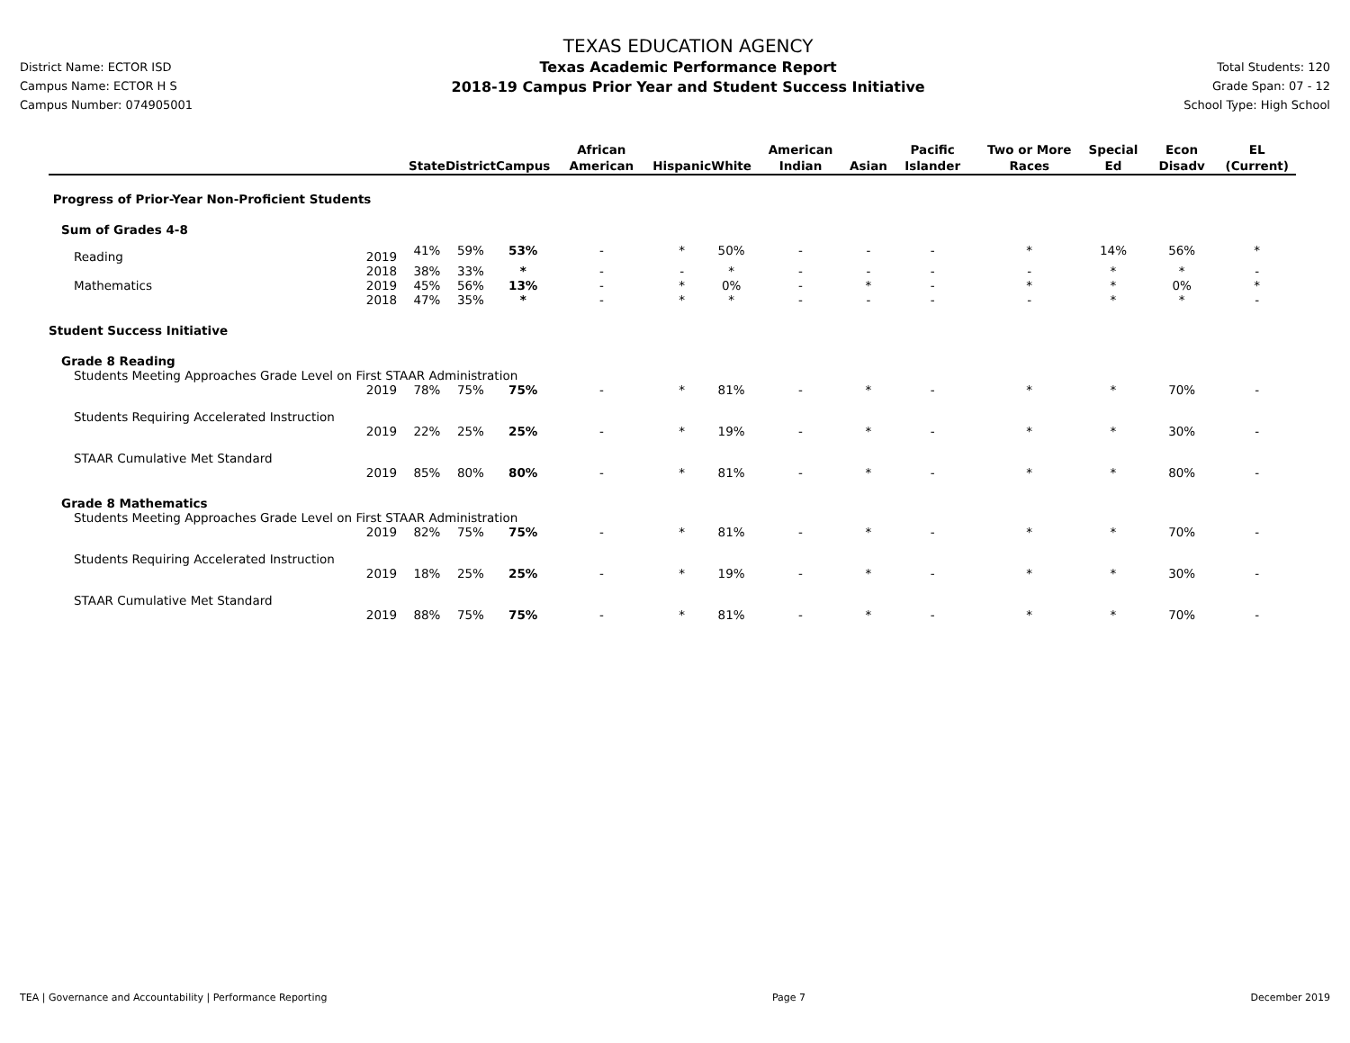District Name: ECTOR ISD
Campus Name: ECTOR H S
Campus Number: 074905001
TEXAS EDUCATION AGENCY
Texas Academic Performance Report
2018-19 Campus Prior Year and Student Success Initiative
Total Students: 120
Grade Span: 07 - 12
School Type: High School
| | | State | District | Campus | African American | Hispanic | White | American Indian | Asian | Pacific Islander | Two or More Races | Special Ed | Econ Disadv | EL (Current) |
| --- | --- | --- | --- | --- | --- | --- | --- | --- | --- | --- | --- | --- | --- | --- |
| Progress of Prior-Year Non-Proficient Students | | | | | | | | | | | | | | |
| Sum of Grades 4-8 | | | | | | | | | | | | | | |
| Reading | 2019 | 41% | 59% | 53% | - | * | 50% | - | - | - | * | 14% | 56% | * |
| | 2018 | 38% | 33% | * | - | - | * | - | - | - | - | * | * | - |
| Mathematics | 2019 | 45% | 56% | 13% | - | * | 0% | - | * | - | * | * | 0% | * |
| | 2018 | 47% | 35% | * | - | * | * | - | - | - | - | * | * | - |
| Student Success Initiative | | | | | | | | | | | | | | |
| Grade 8 Reading | | | | | | | | | | | | | | |
| Students Meeting Approaches Grade Level on First STAAR Administration | | | | | | | | | | | | | | |
| | 2019 | 78% | 75% | 75% | - | * | 81% | - | * | - | * | * | 70% | - |
| Students Requiring Accelerated Instruction | | | | | | | | | | | | | | |
| | 2019 | 22% | 25% | 25% | - | * | 19% | - | * | - | * | * | 30% | - |
| STAAR Cumulative Met Standard | | | | | | | | | | | | | | |
| | 2019 | 85% | 80% | 80% | - | * | 81% | - | * | - | * | * | 80% | - |
| Grade 8 Mathematics | | | | | | | | | | | | | | |
| Students Meeting Approaches Grade Level on First STAAR Administration | | | | | | | | | | | | | | |
| | 2019 | 82% | 75% | 75% | - | * | 81% | - | * | - | * | * | 70% | - |
| Students Requiring Accelerated Instruction | | | | | | | | | | | | | | |
| | 2019 | 18% | 25% | 25% | - | * | 19% | - | * | - | * | * | 30% | - |
| STAAR Cumulative Met Standard | | | | | | | | | | | | | | |
| | 2019 | 88% | 75% | 75% | - | * | 81% | - | * | - | * | * | 70% | - |
TEA | Governance and Accountability | Performance Reporting Page 7 December 2019